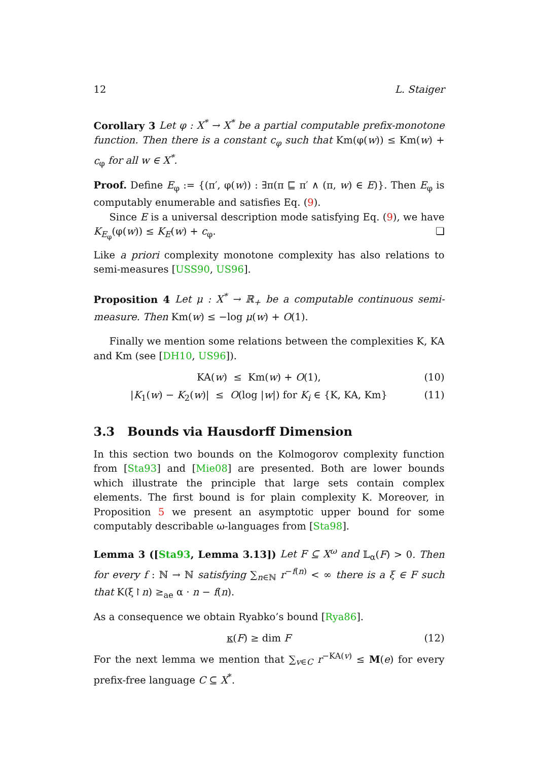12 L. Staiger
Corollary 3 Let φ : X<sup>*</sup> → X<sup>*</sup> be a partial computable prefix-monotone function. Then there is a constant c<sub>φ</sub> such that Km(φ(w)) ≤ Km(w) + c<sub>φ</sub> for all w ∈ X<sup>*</sup>.
Proof. Define E<sub>φ</sub> := {(π′, φ(w)) : ∃π(π ⊑ π′ ∧ (π, w) ∈ E)}. Then E<sub>φ</sub> is computably enumerable and satisfies Eq. (9).
Since E is a universal description mode satisfying Eq. (9), we have K<sub>E<sub>φ</sub></sub>(φ(w)) ≤ K<sub>E</sub>(w) + c<sub>φ</sub>. ❏
Like a priori complexity monotone complexity has also relations to semi-measures [USS90, US96].
Proposition 4 Let μ : X<sup>*</sup> → ℝ<sub>+</sub> be a computable continuous semi-measure. Then Km(w) ≤ −log μ(w) + O(1).
Finally we mention some relations between the complexities K, KA and Km (see [DH10, US96]).
KA(w) ≤ Km(w) + O(1), (10)
|K<sub>1</sub>(w) − K<sub>2</sub>(w)| ≤ O(log |w|) for K<sub>i</sub> ∈ {K, KA, Km} (11)
3.3 Bounds via Hausdorff Dimension
In this section two bounds on the Kolmogorov complexity function from [Sta93] and [Mie08] are presented. Both are lower bounds which illustrate the principle that large sets contain complex elements. The first bound is for plain complexity K. Moreover, in Proposition 5 we present an asymptotic upper bound for some computably describable ω-languages from [Sta98].
Lemma 3 ([Sta93, Lemma 3.13]) Let F ⊆ X<sup>ω</sup> and 𝕃<sub>α</sub>(F) > 0. Then for every f : ℕ → ℕ satisfying ∑<sub>n∈ℕ</sub> r<sup>−f(n)</sup> < ∞ there is a ξ ∈ F such that K(ξ↾n) ≥<sub>ae</sub> α · n − f(n).
As a consequence we obtain Ryabko’s bound [Rya86].
κ(F) ≥ dim F (12)
For the next lemma we mention that ∑<sub>v∈C</sub> r<sup>−KA(v)</sup> ≤ M(e) for every prefix-free language C ⊆ X<sup>*</sup>.